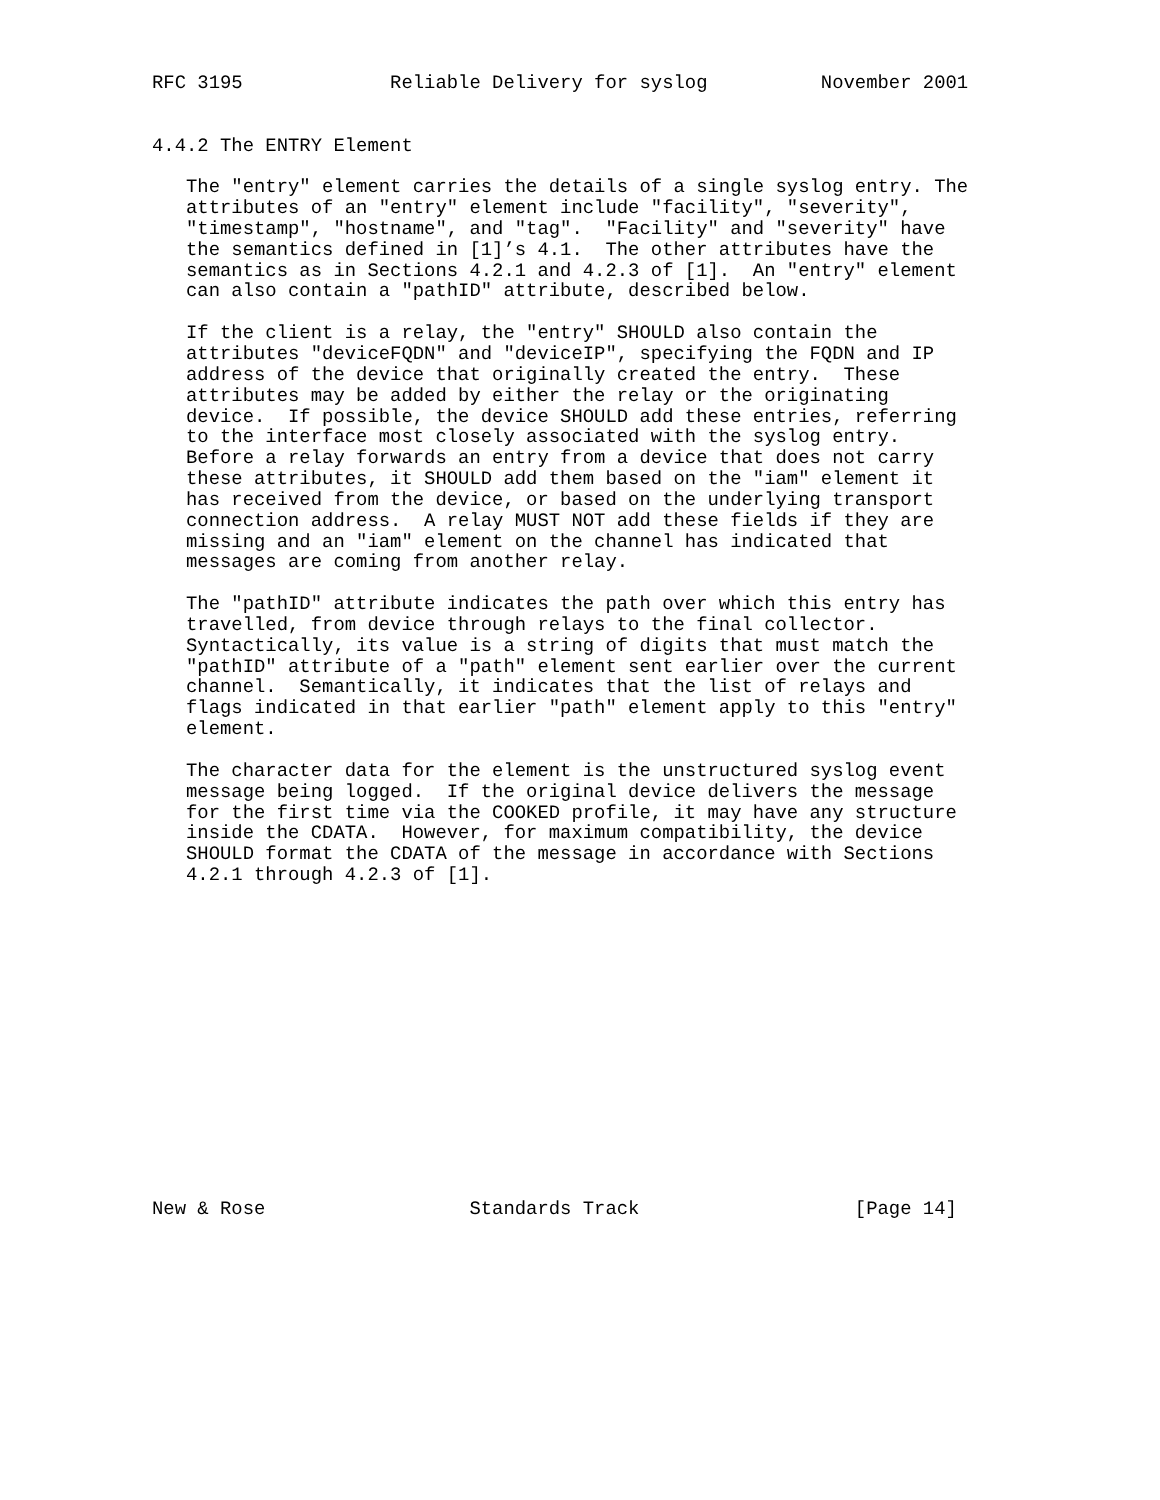RFC 3195             Reliable Delivery for syslog          November 2001


4.4.2 The ENTRY Element

   The "entry" element carries the details of a single syslog entry. The
   attributes of an "entry" element include "facility", "severity",
   "timestamp", "hostname", and "tag".  "Facility" and "severity" have
   the semantics defined in [1]’s 4.1.  The other attributes have the
   semantics as in Sections 4.2.1 and 4.2.3 of [1].  An "entry" element
   can also contain a "pathID" attribute, described below.

   If the client is a relay, the "entry" SHOULD also contain the
   attributes "deviceFQDN" and "deviceIP", specifying the FQDN and IP
   address of the device that originally created the entry.  These
   attributes may be added by either the relay or the originating
   device.  If possible, the device SHOULD add these entries, referring
   to the interface most closely associated with the syslog entry.
   Before a relay forwards an entry from a device that does not carry
   these attributes, it SHOULD add them based on the "iam" element it
   has received from the device, or based on the underlying transport
   connection address.  A relay MUST NOT add these fields if they are
   missing and an "iam" element on the channel has indicated that
   messages are coming from another relay.

   The "pathID" attribute indicates the path over which this entry has
   travelled, from device through relays to the final collector.
   Syntactically, its value is a string of digits that must match the
   "pathID" attribute of a "path" element sent earlier over the current
   channel.  Semantically, it indicates that the list of relays and
   flags indicated in that earlier "path" element apply to this "entry"
   element.

   The character data for the element is the unstructured syslog event
   message being logged.  If the original device delivers the message
   for the first time via the COOKED profile, it may have any structure
   inside the CDATA.  However, for maximum compatibility, the device
   SHOULD format the CDATA of the message in accordance with Sections
   4.2.1 through 4.2.3 of [1].















New & Rose                  Standards Track                   [Page 14]